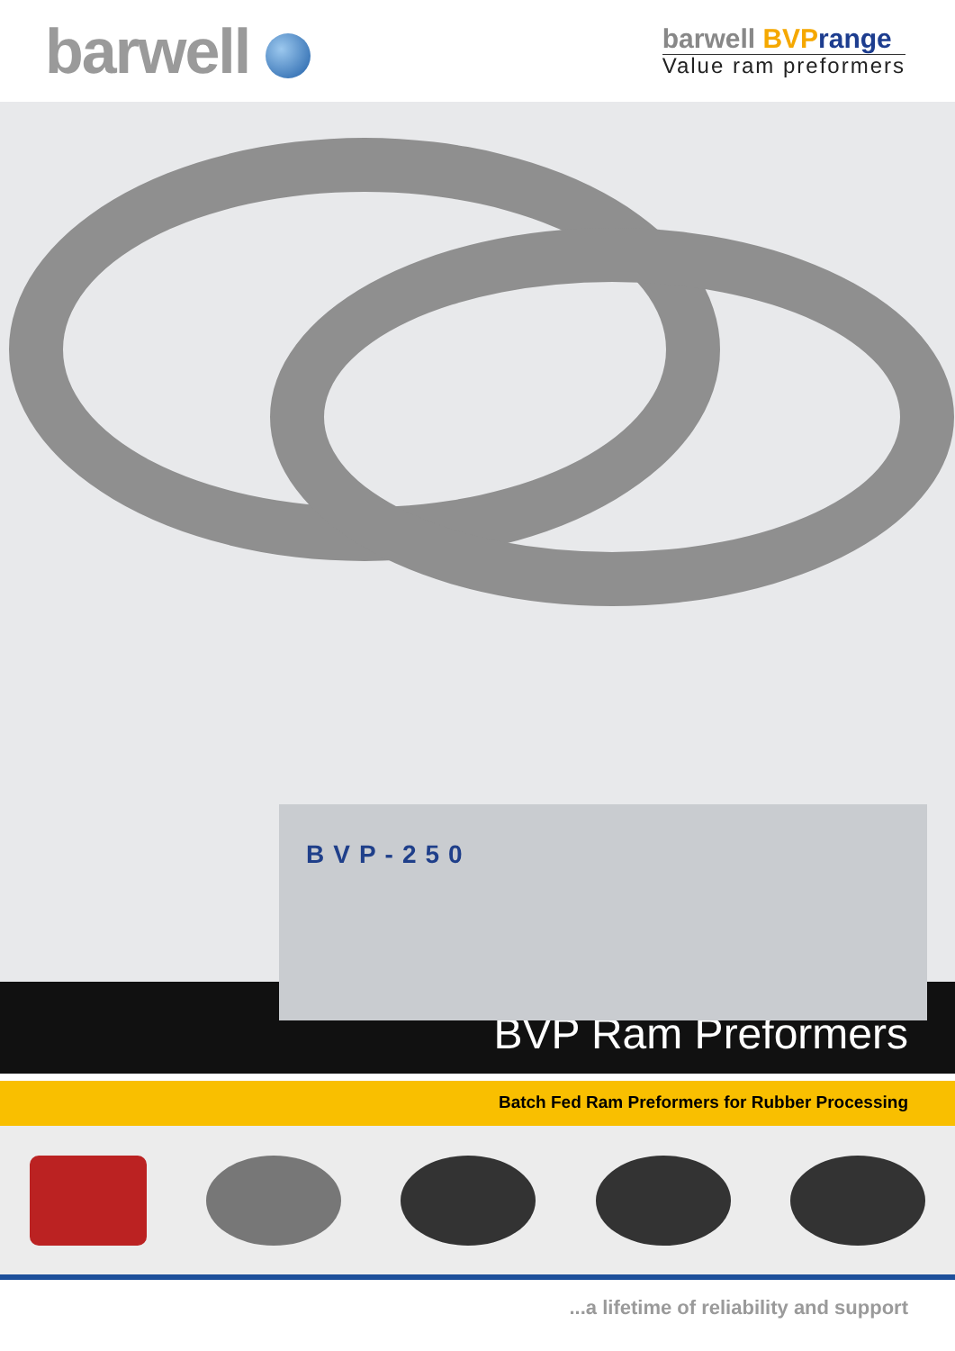barwell
barwell BVP range
Value ram preformers
BVP-250
BVP Ram Preformers
Batch Fed Ram Preformers for Rubber Processing
...a lifetime of reliability and support